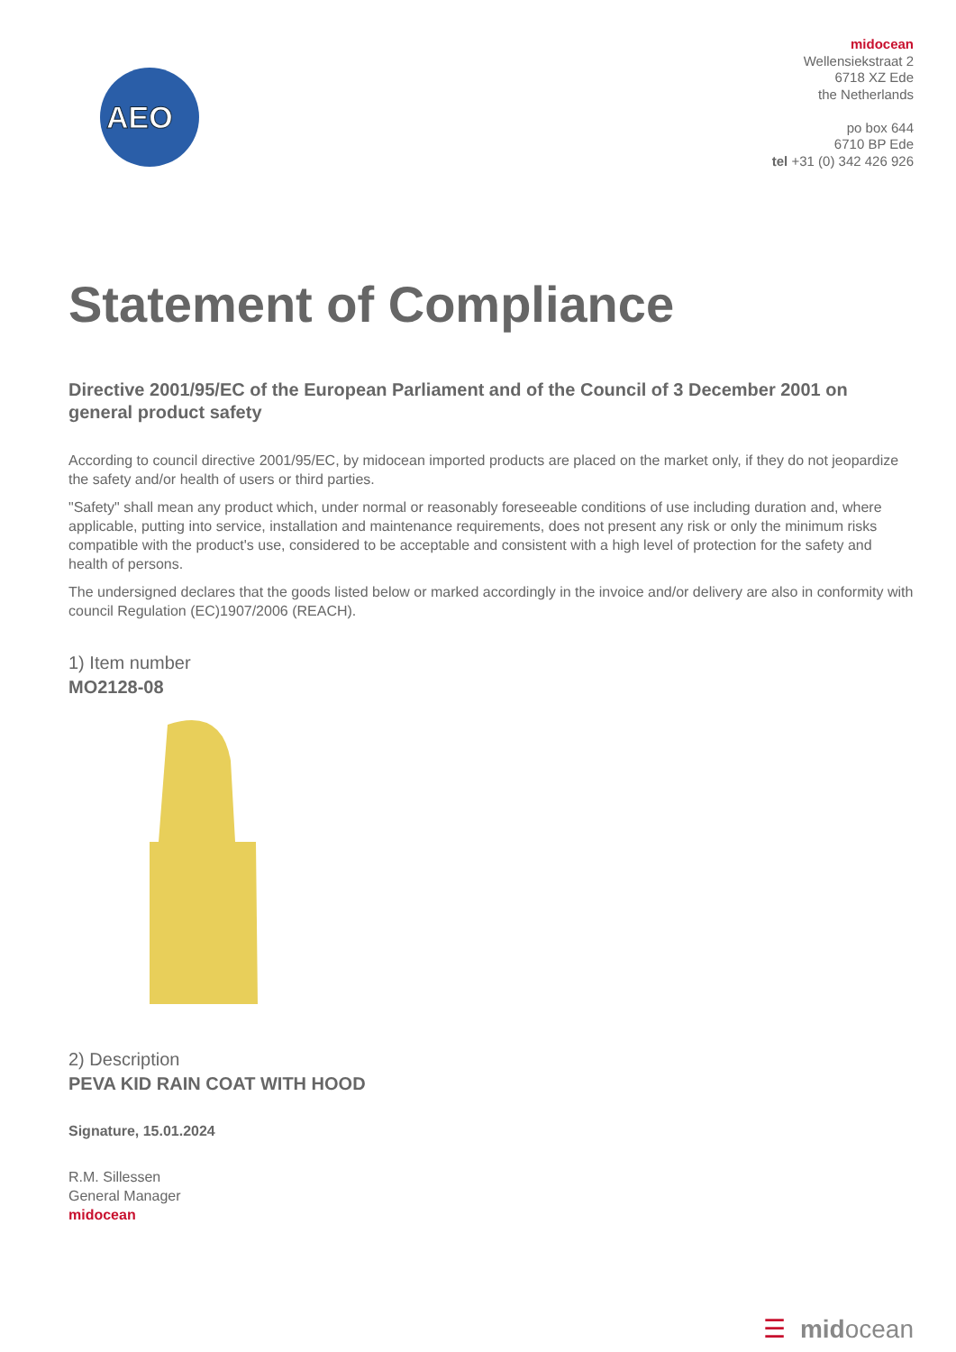AEO
midocean
Wellensiekstraat 2
6718 XZ Ede
the Netherlands
po box 644
6710 BP Ede
tel +31 (0) 342 426 926
Statement of Compliance
Directive 2001/95/EC of the European Parliament and of the Council of 3 December 2001 on general product safety
According to council directive 2001/95/EC, by midocean imported products are placed on the market only, if they do not jeopardize the safety and/or health of users or third parties.
"Safety" shall mean any product which, under normal or reasonably foreseeable conditions of use including duration and, where applicable, putting into service, installation and maintenance requirements, does not present any risk or only the minimum risks compatible with the product's use, considered to be acceptable and consistent with a high level of protection for the safety and health of persons.
The undersigned declares that the goods listed below or marked accordingly in the invoice and/or delivery are also in conformity with council Regulation (EC)1907/2006 (REACH).
1) Item number
MO2128-08
2) Description
PEVA KID RAIN COAT WITH HOOD
Signature, 15.01.2024
R.M. Sillessen
General Manager
midocean
☰ midocean